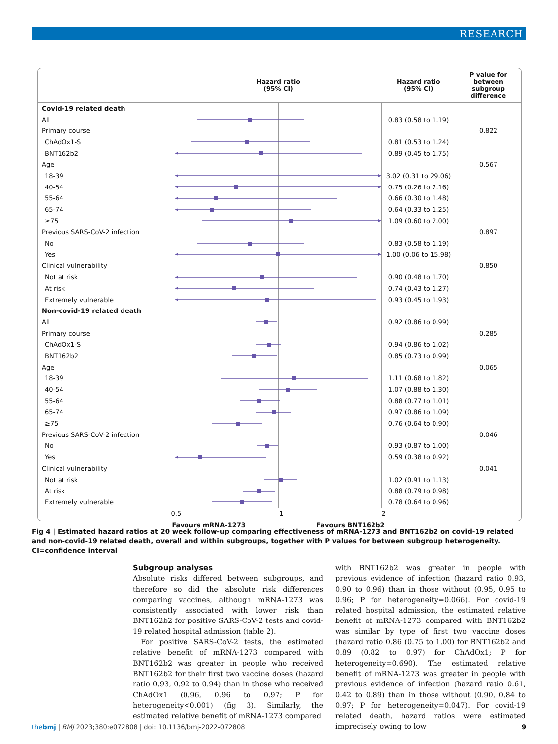RESEARCH
| | Hazard ratio (95% CI) | Hazard ratio (95% CI) | P value for between subgroup difference |
| --- | --- | --- | --- |
| Covid-19 related death | | | |
| All | | 0.83 (0.58 to 1.19) | |
| Primary course | | | 0.822 |
| ChAdOx1-S | | 0.81 (0.53 to 1.24) | |
| BNT162b2 | | 0.89 (0.45 to 1.75) | |
| Age | | | 0.567 |
| 18-39 | | 3.02 (0.31 to 29.06) | |
| 40-54 | | 0.75 (0.26 to 2.16) | |
| 55-64 | | 0.66 (0.30 to 1.48) | |
| 65-74 | | 0.64 (0.33 to 1.25) | |
| ≥75 | | 1.09 (0.60 to 2.00) | |
| Previous SARS-CoV-2 infection | | | 0.897 |
| No | | 0.83 (0.58 to 1.19) | |
| Yes | | 1.00 (0.06 to 15.98) | |
| Clinical vulnerability | | | 0.850 |
| Not at risk | | 0.90 (0.48 to 1.70) | |
| At risk | | 0.74 (0.43 to 1.27) | |
| Extremely vulnerable | | 0.93 (0.45 to 1.93) | |
| Non-covid-19 related death | | | |
| All | | 0.92 (0.86 to 0.99) | |
| Primary course | | | 0.285 |
| ChAdOx1-S | | 0.94 (0.86 to 1.02) | |
| BNT162b2 | | 0.85 (0.73 to 0.99) | |
| Age | | | 0.065 |
| 18-39 | | 1.11 (0.68 to 1.82) | |
| 40-54 | | 1.07 (0.88 to 1.30) | |
| 55-64 | | 0.88 (0.77 to 1.01) | |
| 65-74 | | 0.97 (0.86 to 1.09) | |
| ≥75 | | 0.76 (0.64 to 0.90) | |
| Previous SARS-CoV-2 infection | | | 0.046 |
| No | | 0.93 (0.87 to 1.00) | |
| Yes | | 0.59 (0.38 to 0.92) | |
| Clinical vulnerability | | | 0.041 |
| Not at risk | | 1.02 (0.91 to 1.13) | |
| At risk | | 0.88 (0.79 to 0.98) | |
| Extremely vulnerable | | 0.78 (0.64 to 0.96) | |
| | 0.5 1 2 | | |
| | Favours mRNA-1273 Favours BNT162b2 | | |
Fig 4 | Estimated hazard ratios at 20 week follow-up comparing effectiveness of mRNA-1273 and BNT162b2 on covid-19 related and non-covid-19 related death, overall and within subgroups, together with P values for between subgroup heterogeneity. CI=confidence interval
Subgroup analyses
Absolute risks differed between subgroups, and therefore so did the absolute risk differences comparing vaccines, although mRNA-1273 was consistently associated with lower risk than BNT162b2 for positive SARS-CoV-2 tests and covid-19 related hospital admission (table 2).
For positive SARS-CoV-2 tests, the estimated relative benefit of mRNA-1273 compared with BNT162b2 was greater in people who received BNT162b2 for their first two vaccine doses (hazard ratio 0.93, 0.92 to 0.94) than in those who received ChAdOx1 (0.96, 0.96 to 0.97; P for heterogeneity<0.001) (fig 3). Similarly, the estimated relative benefit of mRNA-1273 compared
with BNT162b2 was greater in people with previous evidence of infection (hazard ratio 0.93, 0.90 to 0.96) than in those without (0.95, 0.95 to 0.96; P for heterogeneity=0.066). For covid-19 related hospital admission, the estimated relative benefit of mRNA-1273 compared with BNT162b2 was similar by type of first two vaccine doses (hazard ratio 0.86 (0.75 to 1.00) for BNT162b2 and 0.89 (0.82 to 0.97) for ChAdOx1; P for heterogeneity=0.690). The estimated relative benefit of mRNA-1273 was greater in people with previous evidence of infection (hazard ratio 0.61, 0.42 to 0.89) than in those without (0.90, 0.84 to 0.97; P for heterogeneity=0.047). For covid-19 related death, hazard ratios were estimated imprecisely owing to low
thebmj | BMJ 2023;380:e072808 | doi: 10.1136/bmj-2022-072808 9